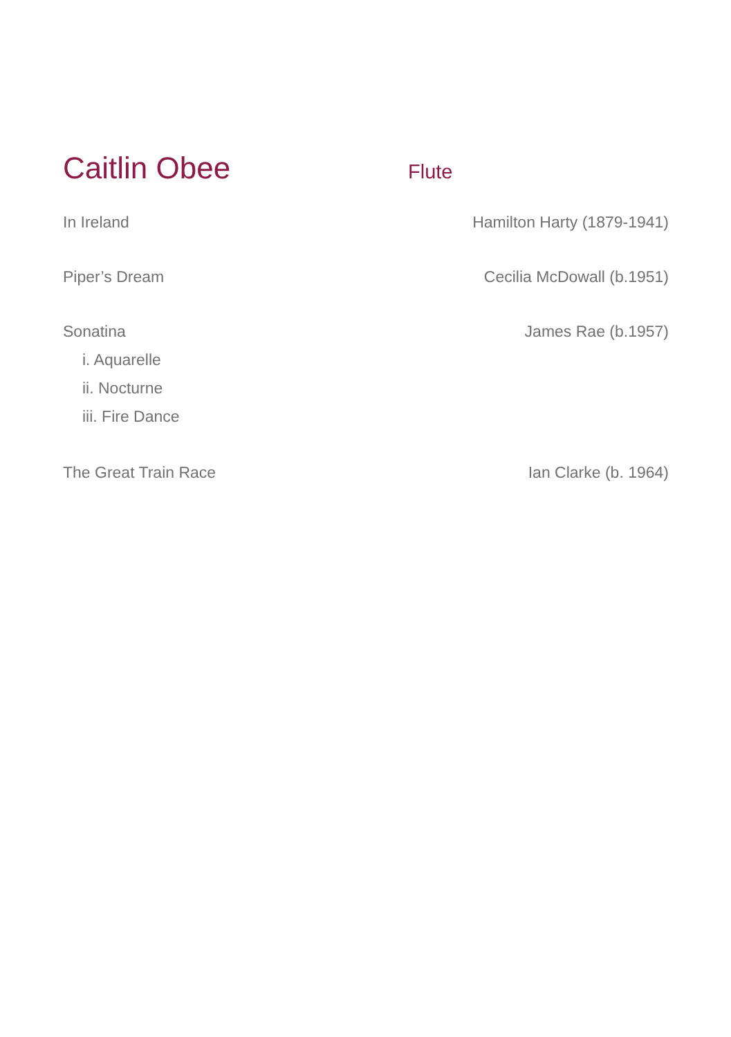Caitlin Obee
Flute
In Ireland Hamilton Harty (1879-1941)
Piper’s Dream Cecilia McDowall (b.1951)
Sonatina James Rae (b.1957)
i. Aquarelle
ii. Nocturne
iii. Fire Dance
The Great Train Race Ian Clarke (b. 1964)